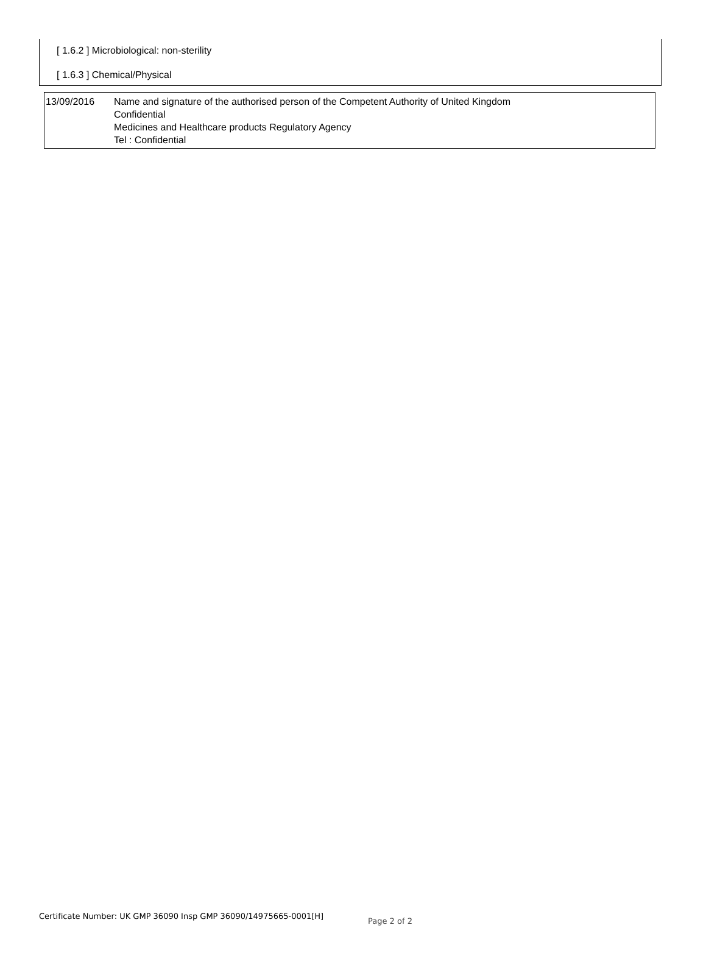[ 1.6.2 ] Microbiological: non-sterility
[ 1.6.3 ] Chemical/Physical
| 13/09/2016 | Name and signature of the authorised person of the Competent Authority of United Kingdom Confidential Medicines and Healthcare products Regulatory Agency Tel : Confidential |
Certificate Number: UK GMP 36090 Insp GMP 36090/14975665-0001[H]
Page 2 of 2